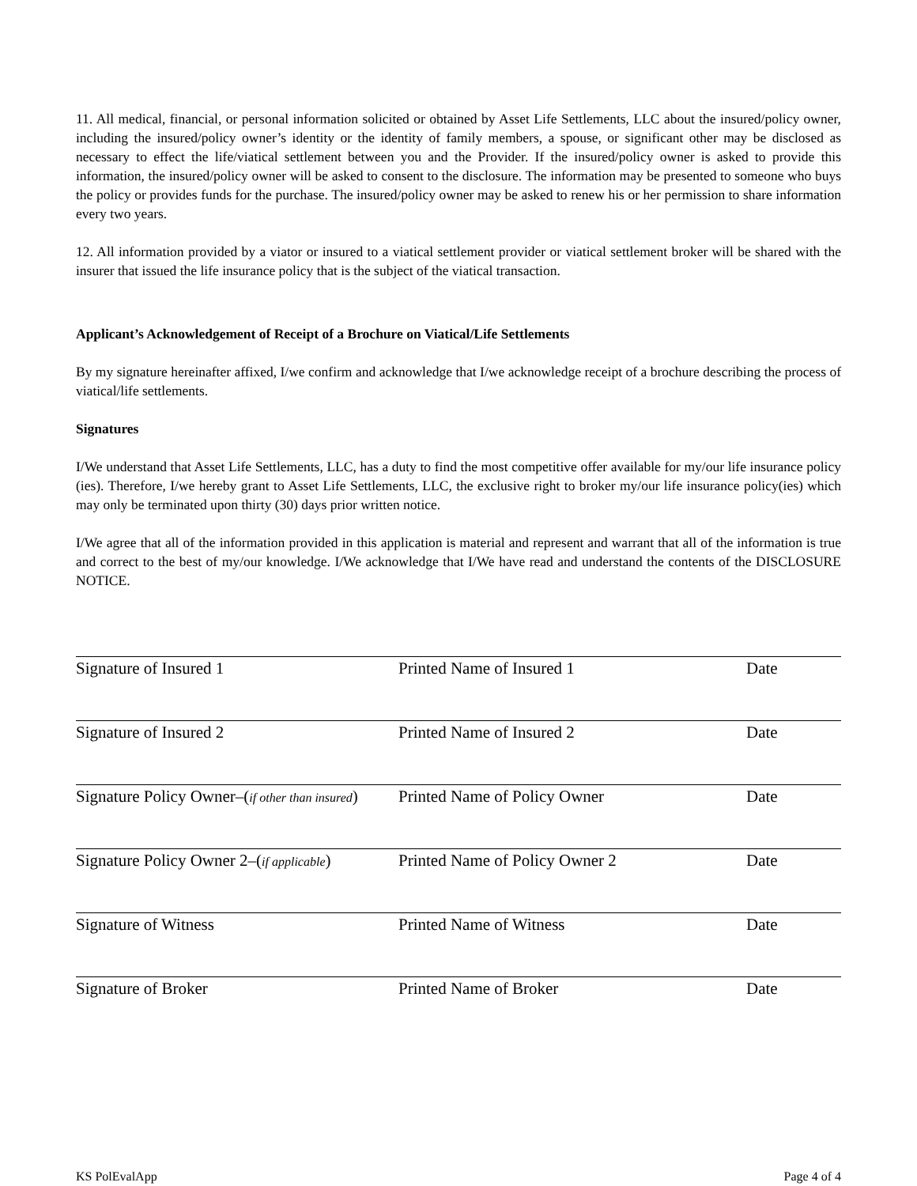11. All medical, financial, or personal information solicited or obtained by Asset Life Settlements, LLC about the insured/policy owner, including the insured/policy owner’s identity or the identity of family members, a spouse, or significant other may be disclosed as necessary to effect the life/viatical settlement between you and the Provider. If the insured/policy owner is asked to provide this information, the insured/policy owner will be asked to consent to the disclosure. The information may be presented to someone who buys the policy or provides funds for the purchase. The insured/policy owner may be asked to renew his or her permission to share information every two years.
12. All information provided by a viator or insured to a viatical settlement provider or viatical settlement broker will be shared with the insurer that issued the life insurance policy that is the subject of the viatical transaction.
Applicant’s Acknowledgement of Receipt of a Brochure on Viatical/Life Settlements
By my signature hereinafter affixed, I/we confirm and acknowledge that I/we acknowledge receipt of a brochure describing the process of viatical/life settlements.
Signatures
I/We understand that Asset Life Settlements, LLC, has a duty to find the most competitive offer available for my/our life insurance policy (ies). Therefore, I/we hereby grant to Asset Life Settlements, LLC, the exclusive right to broker my/our life insurance policy(ies) which may only be terminated upon thirty (30) days prior written notice.
I/We agree that all of the information provided in this application is material and represent and warrant that all of the information is true and correct to the best of my/our knowledge. I/We acknowledge that I/We have read and understand the contents of the DISCLOSURE NOTICE.
Signature of Insured 1 Printed Name of Insured 1 Date
Signature of Insured 2 Printed Name of Insured 2 Date
Signature Policy Owner–(if other than insured) Printed Name of Policy Owner Date
Signature Policy Owner 2–(if applicable)
Printed Name of Policy Owner 2 Date
Signature of Witness Printed Name of Witness Date
Signature of Broker Printed Name of Broker Date
KS PolEvalApp Page 4 of 4